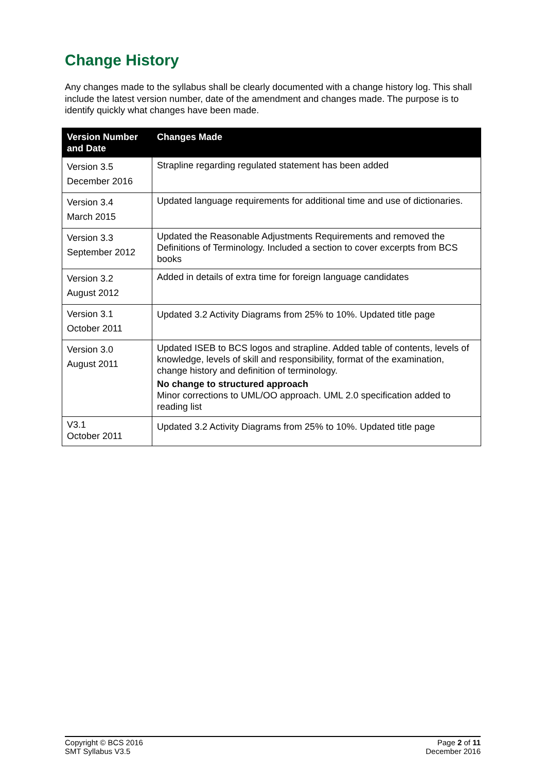Change History
Any changes made to the syllabus shall be clearly documented with a change history log. This shall include the latest version number, date of the amendment and changes made. The purpose is to identify quickly what changes have been made.
| Version Number and Date | Changes Made |
| --- | --- |
| Version 3.5 December 2016 | Strapline regarding regulated statement has been added |
| Version 3.4 March 2015 | Updated language requirements for additional time and use of dictionaries. |
| Version 3.3 September 2012 | Updated the Reasonable Adjustments Requirements and removed the Definitions of Terminology. Included a section to cover excerpts from BCS books |
| Version 3.2 August 2012 | Added in details of extra time for foreign language candidates |
| Version 3.1 October 2011 | Updated 3.2 Activity Diagrams from 25% to 10%. Updated title page |
| Version 3.0 August 2011 | Updated ISEB to BCS logos and strapline. Added table of contents, levels of knowledge, levels of skill and responsibility, format of the examination, change history and definition of terminology. No change to structured approach Minor corrections to UML/OO approach. UML 2.0 specification added to reading list |
| V3.1 October 2011 | Updated 3.2 Activity Diagrams from 25% to 10%. Updated title page |
Copyright © BCS 2016
SMT Syllabus V3.5
Page 2 of 11
December 2016